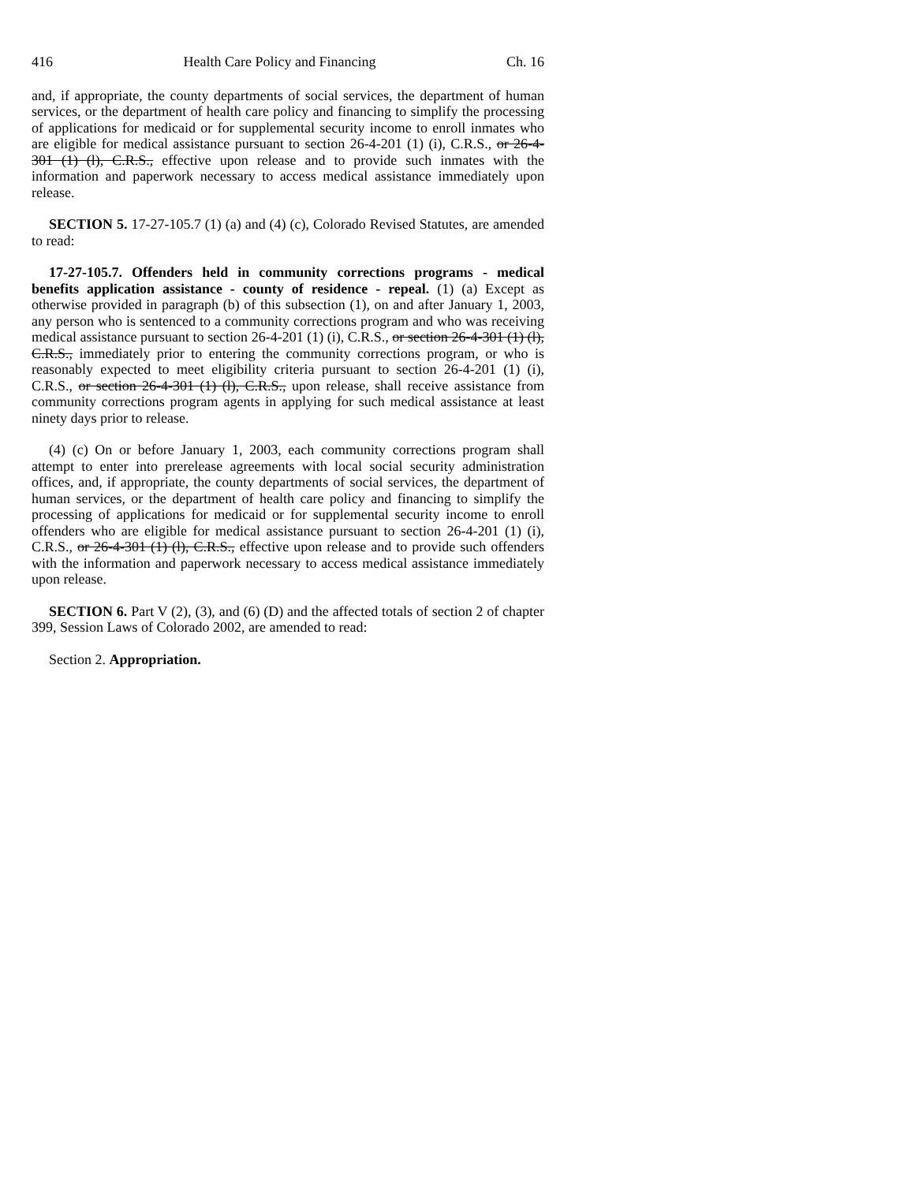416 Health Care Policy and Financing Ch. 16
and, if appropriate, the county departments of social services, the department of human services, or the department of health care policy and financing to simplify the processing of applications for medicaid or for supplemental security income to enroll inmates who are eligible for medical assistance pursuant to section 26-4-201 (1) (i), C.R.S., or 26-4-301 (1) (l), C.R.S., effective upon release and to provide such inmates with the information and paperwork necessary to access medical assistance immediately upon release.
SECTION 5. 17-27-105.7 (1) (a) and (4) (c), Colorado Revised Statutes, are amended to read:
17-27-105.7. Offenders held in community corrections programs - medical benefits application assistance - county of residence - repeal. (1) (a) Except as otherwise provided in paragraph (b) of this subsection (1), on and after January 1, 2003, any person who is sentenced to a community corrections program and who was receiving medical assistance pursuant to section 26-4-201 (1) (i), C.R.S., or section 26-4-301 (1) (l), C.R.S., immediately prior to entering the community corrections program, or who is reasonably expected to meet eligibility criteria pursuant to section 26-4-201 (1) (i), C.R.S., or section 26-4-301 (1) (l), C.R.S., upon release, shall receive assistance from community corrections program agents in applying for such medical assistance at least ninety days prior to release.
(4) (c) On or before January 1, 2003, each community corrections program shall attempt to enter into prerelease agreements with local social security administration offices, and, if appropriate, the county departments of social services, the department of human services, or the department of health care policy and financing to simplify the processing of applications for medicaid or for supplemental security income to enroll offenders who are eligible for medical assistance pursuant to section 26-4-201 (1) (i), C.R.S., or 26-4-301 (1) (l), C.R.S., effective upon release and to provide such offenders with the information and paperwork necessary to access medical assistance immediately upon release.
SECTION 6. Part V (2), (3), and (6) (D) and the affected totals of section 2 of chapter 399, Session Laws of Colorado 2002, are amended to read:
Section 2. Appropriation.